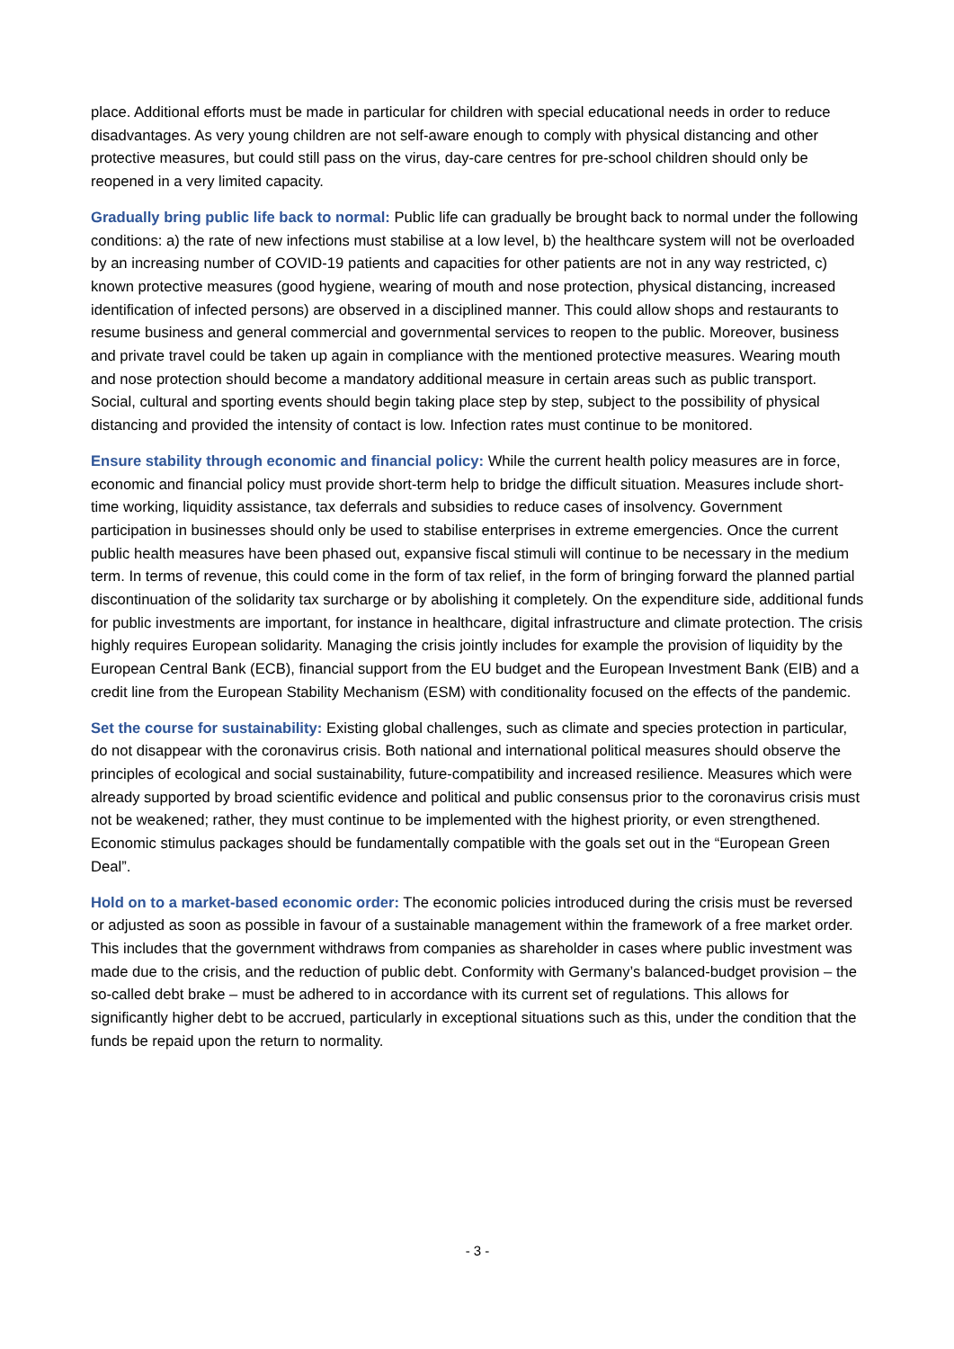place. Additional efforts must be made in particular for children with special educational needs in order to reduce disadvantages. As very young children are not self-aware enough to comply with physical distancing and other protective measures, but could still pass on the virus, day-care centres for pre-school children should only be reopened in a very limited capacity.
Gradually bring public life back to normal: Public life can gradually be brought back to normal under the following conditions: a) the rate of new infections must stabilise at a low level, b) the healthcare system will not be overloaded by an increasing number of COVID-19 patients and capacities for other patients are not in any way restricted, c) known protective measures (good hygiene, wearing of mouth and nose protection, physical distancing, increased identification of infected persons) are observed in a disciplined manner. This could allow shops and restaurants to resume business and general commercial and governmental services to reopen to the public. Moreover, business and private travel could be taken up again in compliance with the mentioned protective measures. Wearing mouth and nose protection should become a mandatory additional measure in certain areas such as public transport. Social, cultural and sporting events should begin taking place step by step, subject to the possibility of physical distancing and provided the intensity of contact is low. Infection rates must continue to be monitored.
Ensure stability through economic and financial policy: While the current health policy measures are in force, economic and financial policy must provide short-term help to bridge the difficult situation. Measures include short-time working, liquidity assistance, tax deferrals and subsidies to reduce cases of insolvency. Government participation in businesses should only be used to stabilise enterprises in extreme emergencies. Once the current public health measures have been phased out, expansive fiscal stimuli will continue to be necessary in the medium term. In terms of revenue, this could come in the form of tax relief, in the form of bringing forward the planned partial discontinuation of the solidarity tax surcharge or by abolishing it completely. On the expenditure side, additional funds for public investments are important, for instance in healthcare, digital infrastructure and climate protection. The crisis highly requires European solidarity. Managing the crisis jointly includes for example the provision of liquidity by the European Central Bank (ECB), financial support from the EU budget and the European Investment Bank (EIB) and a credit line from the European Stability Mechanism (ESM) with conditionality focused on the effects of the pandemic.
Set the course for sustainability: Existing global challenges, such as climate and species protection in particular, do not disappear with the coronavirus crisis. Both national and international political measures should observe the principles of ecological and social sustainability, future-compatibility and increased resilience. Measures which were already supported by broad scientific evidence and political and public consensus prior to the coronavirus crisis must not be weakened; rather, they must continue to be implemented with the highest priority, or even strengthened. Economic stimulus packages should be fundamentally compatible with the goals set out in the “European Green Deal”.
Hold on to a market-based economic order: The economic policies introduced during the crisis must be reversed or adjusted as soon as possible in favour of a sustainable management within the framework of a free market order. This includes that the government withdraws from companies as shareholder in cases where public investment was made due to the crisis, and the reduction of public debt. Conformity with Germany’s balanced-budget provision – the so-called debt brake – must be adhered to in accordance with its current set of regulations. This allows for significantly higher debt to be accrued, particularly in exceptional situations such as this, under the condition that the funds be repaid upon the return to normality.
- 3 -